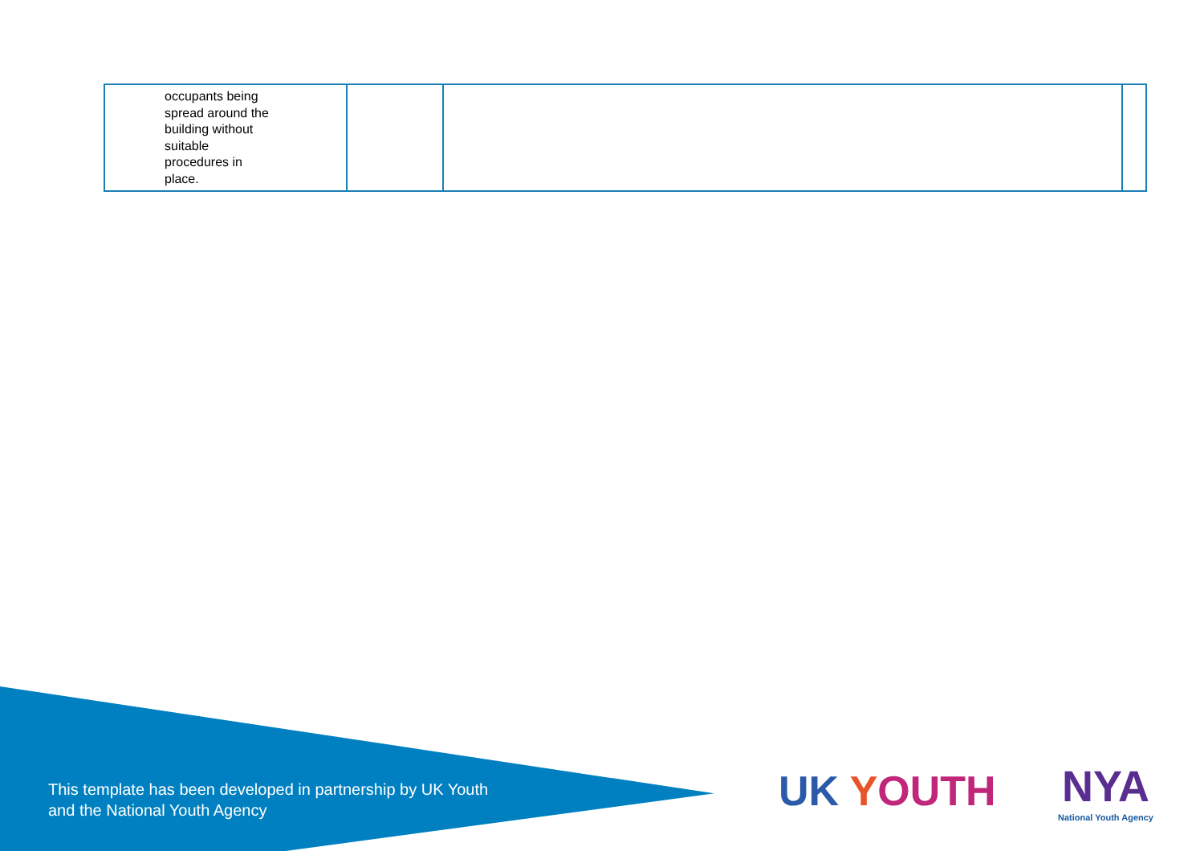| occupants being spread around the building without suitable procedures in place. | | | |
This template has been developed in partnership by UK Youth
and the National Youth Agency
UK YOUTH NYA
National Youth Agency